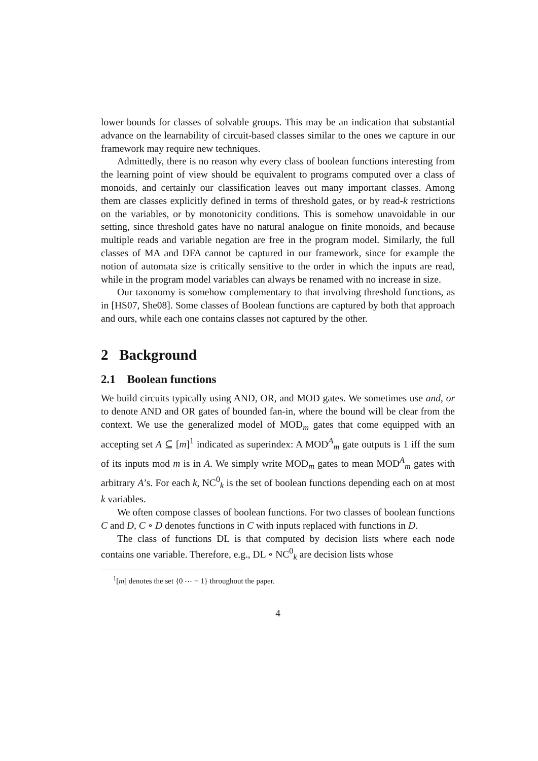lower bounds for classes of solvable groups. This may be an indication that substantial advance on the learnability of circuit-based classes similar to the ones we capture in our framework may require new techniques.
Admittedly, there is no reason why every class of boolean functions interesting from the learning point of view should be equivalent to programs computed over a class of monoids, and certainly our classification leaves out many important classes. Among them are classes explicitly defined in terms of threshold gates, or by read-k restrictions on the variables, or by monotonicity conditions. This is somehow unavoidable in our setting, since threshold gates have no natural analogue on finite monoids, and because multiple reads and variable negation are free in the program model. Similarly, the full classes of MA and DFA cannot be captured in our framework, since for example the notion of automata size is critically sensitive to the order in which the inputs are read, while in the program model variables can always be renamed with no increase in size.
Our taxonomy is somehow complementary to that involving threshold functions, as in [HS07, She08]. Some classes of Boolean functions are captured by both that approach and ours, while each one contains classes not captured by the other.
2 Background
2.1 Boolean functions
We build circuits typically using AND, OR, and MOD gates. We sometimes use and, or to denote AND and OR gates of bounded fan-in, where the bound will be clear from the context. We use the generalized model of MOD<sub>m</sub> gates that come equipped with an accepting set A ⊆ [m]<sup>1</sup> indicated as superindex: A MOD<sup>A</sup><sub>m</sub> gate outputs is 1 iff the sum of its inputs mod m is in A. We simply write MOD<sub>m</sub> gates to mean MOD<sup>A</sup><sub>m</sub> gates with arbitrary A’s. For each k, NC<sup>0</sup><sub>k</sub> is the set of boolean functions depending each on at most k variables.
We often compose classes of boolean functions. For two classes of boolean functions C and D, C ∘ D denotes functions in C with inputs replaced with functions in D.
The class of functions DL is that computed by decision lists where each node contains one variable. Therefore, e.g., DL ∘ NC<sup>0</sup><sub>k</sub> are decision lists whose
<sup>1</sup> [m] denotes the set {0 ⋯ − 1} throughout the paper.
4